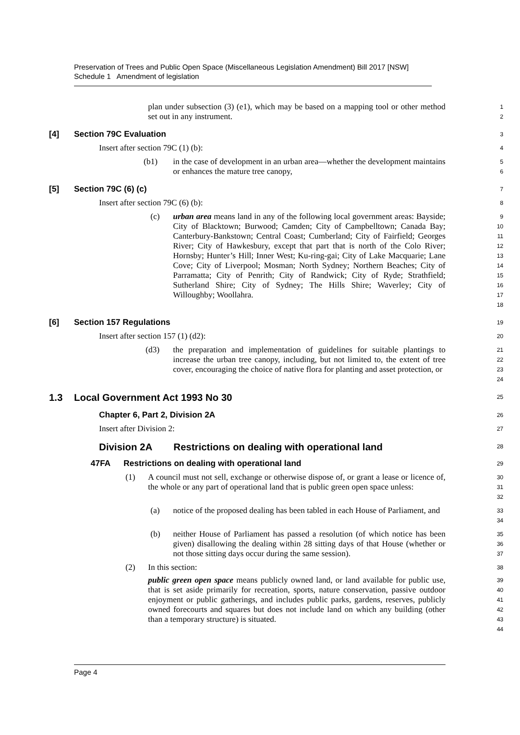Preservation of Trees and Public Open Space (Miscellaneous Legislation Amendment) Bill 2017 [NSW]
Schedule 1 Amendment of legislation
plan under subsection (3) (e1), which may be based on a mapping tool or other method set out in any instrument.
1
2
[4] Section 79C Evaluation
3
Insert after section 79C (1) (b):
4
(b1) in the case of development in an urban area—whether the development maintains or enhances the mature tree canopy,
5
6
[5] Section 79C (6) (c)
7
Insert after section 79C (6) (b):
8
(c) urban area means land in any of the following local government areas: Bayside; City of Blacktown; Burwood; Camden; City of Campbelltown; Canada Bay; Canterbury-Bankstown; Central Coast; Cumberland; City of Fairfield; Georges River; City of Hawkesbury, except that part that is north of the Colo River; Hornsby; Hunter’s Hill; Inner West; Ku-ring-gai; City of Lake Macquarie; Lane Cove; City of Liverpool; Mosman; North Sydney; Northern Beaches; City of Parramatta; City of Penrith; City of Randwick; City of Ryde; Strathfield; Sutherland Shire; City of Sydney; The Hills Shire; Waverley; City of Willoughby; Woollahra.
9
10
11
12
13
14
15
16
17
18
[6] Section 157 Regulations
19
Insert after section 157 (1) (d2):
20
(d3) the preparation and implementation of guidelines for suitable plantings to increase the urban tree canopy, including, but not limited to, the extent of tree cover, encouraging the choice of native flora for planting and asset protection, or
21
22
23
24
1.3 Local Government Act 1993 No 30
25
Chapter 6, Part 2, Division 2A
26
Insert after Division 2:
27
Division 2A Restrictions on dealing with operational land
28
47FA Restrictions on dealing with operational land
29
(1) A council must not sell, exchange or otherwise dispose of, or grant a lease or licence of, the whole or any part of operational land that is public green open space unless:
30
31
32
(a) notice of the proposed dealing has been tabled in each House of Parliament, and
33
34
(b) neither House of Parliament has passed a resolution (of which notice has been given) disallowing the dealing within 28 sitting days of that House (whether or not those sitting days occur during the same session).
35
36
37
(2) In this section:
38
public green open space means publicly owned land, or land available for public use, that is set aside primarily for recreation, sports, nature conservation, passive outdoor enjoyment or public gatherings, and includes public parks, gardens, reserves, publicly owned forecourts and squares but does not include land on which any building (other than a temporary structure) is situated.
39
40
41
42
43
44
Page 4